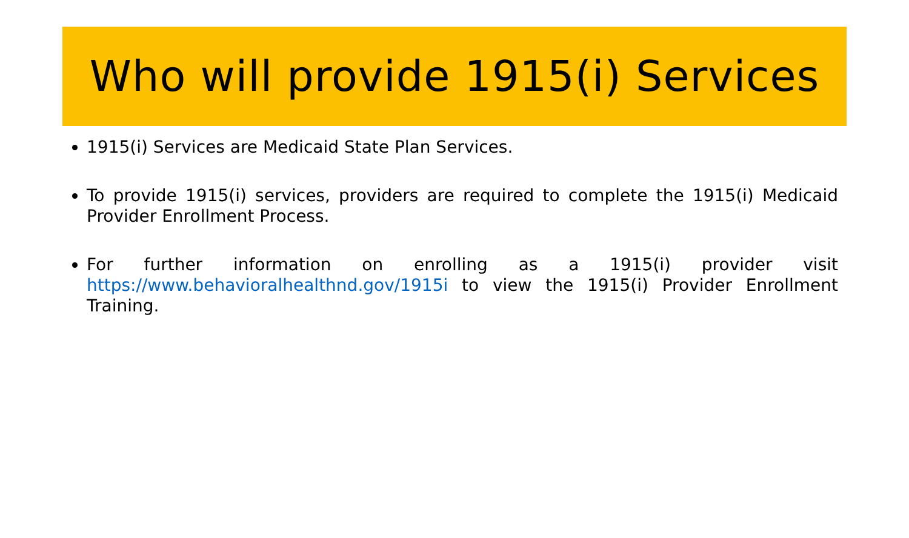Who will provide 1915(i) Services
1915(i) Services are Medicaid State Plan Services.
To provide 1915(i) services, providers are required to complete the 1915(i) Medicaid Provider Enrollment Process.
For further information on enrolling as a 1915(i) provider visit https://www.behavioralhealthnd.gov/1915i to view the 1915(i) Provider Enrollment Training.